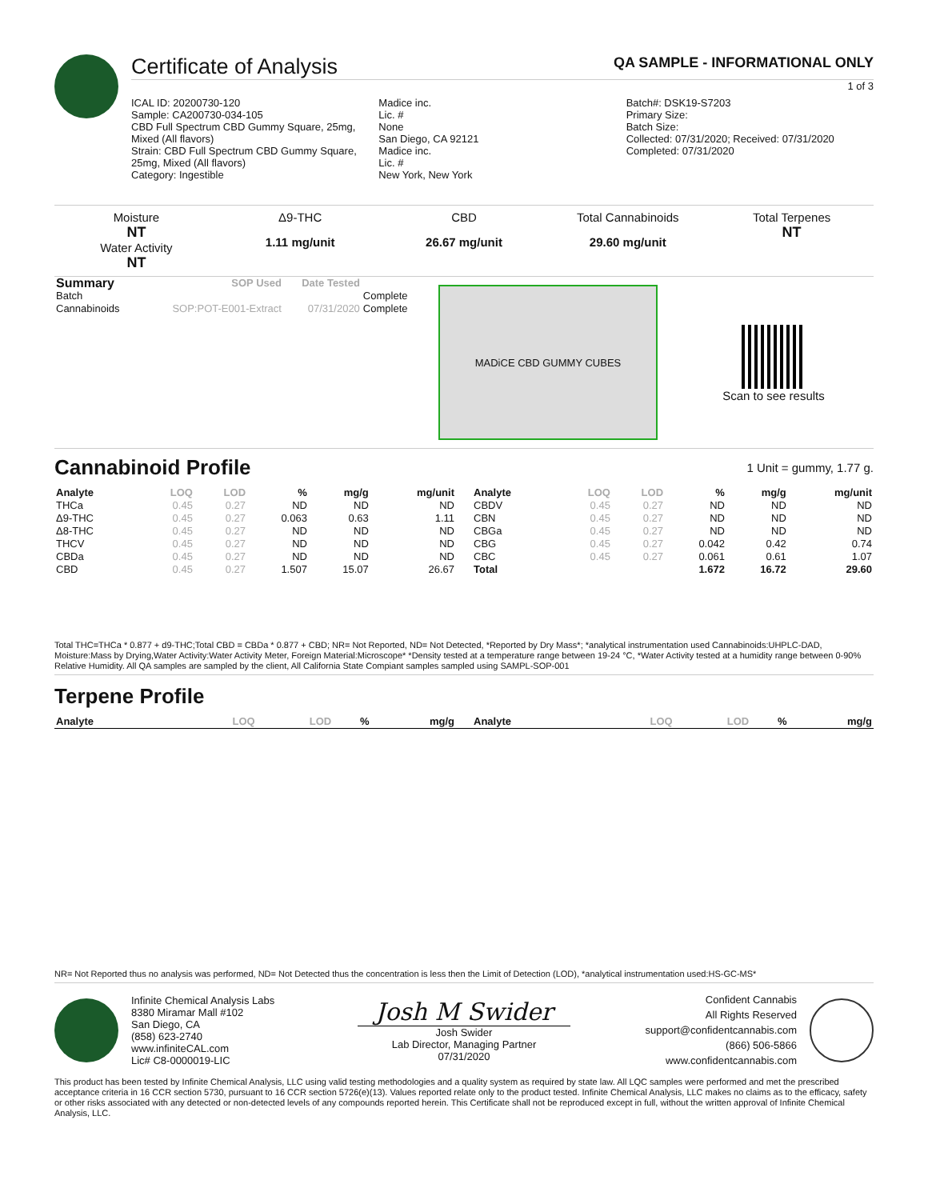Certificate of Analysis QA SAMPLE - INFORMATIONAL ONLY
1 of 3
ICAL ID: 20200730-120
Sample: CA200730-034-105
CBD Full Spectrum CBD Gummy Square, 25mg, Mixed (All flavors)
Strain: CBD Full Spectrum CBD Gummy Square, 25mg, Mixed (All flavors)
Category: Ingestible
Madice inc.
Lic. #
None
San Diego, CA 92121
Madice inc.
Lic. #
New York, New York
Batch#: DSK19-S7203
Primary Size:
Batch Size:
Collected: 07/31/2020; Received: 07/31/2020
Completed: 07/31/2020
Moisture
NT
Water Activity
NT
Δ9-THC
1.11 mg/unit
CBD
26.67 mg/unit
Total Cannabinoids
29.60 mg/unit
Total Terpenes
NT
| Summary | SOP Used | Date Tested | |
| --- | --- | --- | --- |
| Batch | | | Complete |
| Cannabinoids | SOP:POT-E001-Extract | 07/31/2020 | Complete |
MADiCE CBD GUMMY CUBES
Scan to see results
Cannabinoid Profile
1 Unit = gummy, 1.77 g.
| Analyte | LOQ | LOD | % | mg/g | mg/unit |
| --- | --- | --- | --- | --- | --- |
| THCa | 0.45 | 0.27 | ND | ND | ND |
| Δ9-THC | 0.45 | 0.27 | 0.063 | 0.63 | 1.11 |
| Δ8-THC | 0.45 | 0.27 | ND | ND | ND |
| THCV | 0.45 | 0.27 | ND | ND | ND |
| CBDa | 0.45 | 0.27 | ND | ND | ND |
| CBD | 0.45 | 0.27 | 1.507 | 15.07 | 26.67 |
| Analyte | LOQ | LOD | % | mg/g | mg/unit |
| --- | --- | --- | --- | --- | --- |
| CBDV | 0.45 | 0.27 | ND | ND | ND |
| CBN | 0.45 | 0.27 | ND | ND | ND |
| CBGa | 0.45 | 0.27 | ND | ND | ND |
| CBG | 0.45 | 0.27 | 0.042 | 0.42 | 0.74 |
| CBC | 0.45 | 0.27 | 0.061 | 0.61 | 1.07 |
| Total | | | 1.672 | 16.72 | 29.60 |
Total THC=THCa * 0.877 + d9-THC;Total CBD = CBDa * 0.877 + CBD; NR= Not Reported, ND= Not Detected, *Reported by Dry Mass*; *analytical instrumentation used Cannabinoids:UHPLC-DAD, Moisture:Mass by Drying,Water Activity:Water Activity Meter, Foreign Material:Microscope* *Density tested at a temperature range between 19-24 °C, *Water Activity tested at a humidity range between 0-90% Relative Humidity. All QA samples are sampled by the client, All California State Compiant samples sampled using SAMPL-SOP-001
Terpene Profile
| Analyte | LOQ | LOD | % | mg/g |
| --- | --- | --- | --- | --- |
| Analyte | LOQ | LOD | % | mg/g |
| --- | --- | --- | --- | --- |
NR= Not Reported thus no analysis was performed, ND= Not Detected thus the concentration is less then the Limit of Detection (LOD), *analytical instrumentation used:HS-GC-MS*
Infinite Chemical Analysis Labs
8380 Miramar Mall #102
San Diego, CA
(858) 623-2740
www.infiniteCAL.com
Lic# C8-0000019-LIC
Josh M Swider
Josh Swider
Lab Director, Managing Partner
07/31/2020
Confident Cannabis
All Rights Reserved
support@confidentcannabis.com
(866) 506-5866
www.confidentcannabis.com
This product has been tested by Infinite Chemical Analysis, LLC using valid testing methodologies and a quality system as required by state law. All LQC samples were performed and met the prescribed acceptance criteria in 16 CCR section 5730, pursuant to 16 CCR section 5726(e)(13). Values reported relate only to the product tested. Infinite Chemical Analysis, LLC makes no claims as to the efficacy, safety or other risks associated with any detected or non-detected levels of any compounds reported herein. This Certificate shall not be reproduced except in full, without the written approval of Infinite Chemical Analysis, LLC.